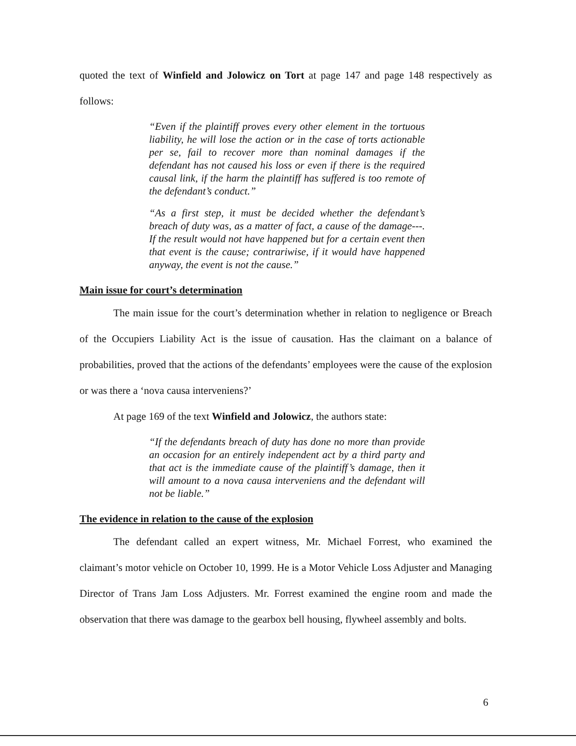quoted the text of Winfield and Jolowicz on Tort at page 147 and page 148 respectively as follows:
“Even if the plaintiff proves every other element in the tortuous liability, he will lose the action or in the case of torts actionable per se, fail to recover more than nominal damages if the defendant has not caused his loss or even if there is the required causal link, if the harm the plaintiff has suffered is too remote of the defendant’s conduct.”
“As a first step, it must be decided whether the defendant’s breach of duty was, as a matter of fact, a cause of the damage---. If the result would not have happened but for a certain event then that event is the cause; contrariwise, if it would have happened anyway, the event is not the cause.”
Main issue for court’s determination
The main issue for the court’s determination whether in relation to negligence or Breach of the Occupiers Liability Act is the issue of causation. Has the claimant on a balance of probabilities, proved that the actions of the defendants’ employees were the cause of the explosion or was there a ‘nova causa interveniens?’
At page 169 of the text Winfield and Jolowicz, the authors state:
“If the defendants breach of duty has done no more than provide an occasion for an entirely independent act by a third party and that act is the immediate cause of the plaintiff’s damage, then it will amount to a nova causa interveniens and the defendant will not be liable.”
The evidence in relation to the cause of the explosion
The defendant called an expert witness, Mr. Michael Forrest, who examined the claimant’s motor vehicle on October 10, 1999. He is a Motor Vehicle Loss Adjuster and Managing Director of Trans Jam Loss Adjusters. Mr. Forrest examined the engine room and made the observation that there was damage to the gearbox bell housing, flywheel assembly and bolts.
6